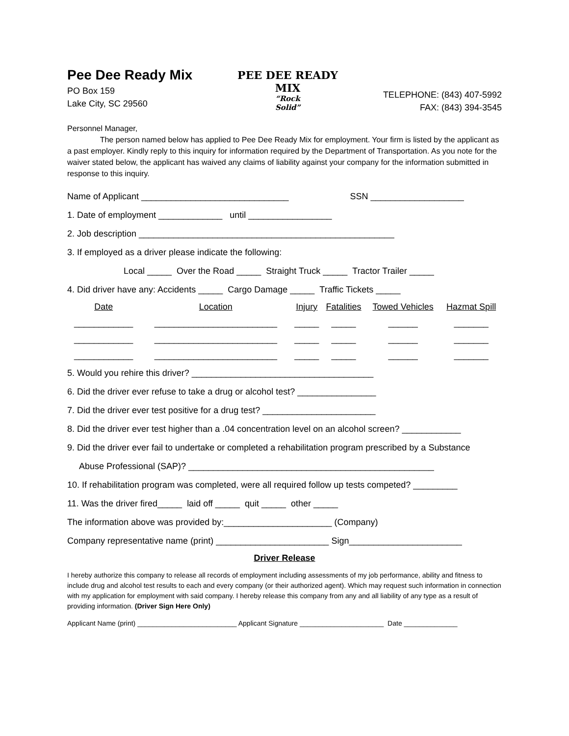Pee Dee Ready Mix
PO Box 159
Lake City, SC 29560
PEE DEE READY MIX
“Rock
Solid”
TELEPHONE: (843) 407-5992
FAX: (843) 394-3545
Personnel Manager,
The person named below has applied to Pee Dee Ready Mix for employment. Your firm is listed by the applicant as a past employer. Kindly reply to this inquiry for information required by the Department of Transportation. As you note for the waiver stated below, the applicant has waived any claims of liability against your company for the information submitted in response to this inquiry.
Name of Applicant ______________________________ SSN ___________________
1. Date of employment _____________ until _________________
2. Job description ____________________________________________________
3. If employed as a driver please indicate the following:
Local _____ Over the Road _____ Straight Truck _____ Tractor Trailer _____
4. Did driver have any: Accidents _____ Cargo Damage _____ Traffic Tickets _____
| Date | Location | Injury | Fatalities | Towed Vehicles | Hazmat Spill |
| --- | --- | --- | --- | --- | --- |
| ____________ | _________________________ | _____ | _____ | ______ | _______ |
| ____________ | _________________________ | _____ | _____ | ______ | _______ |
| ____________ | _________________________ | _____ | _____ | ______ | _______ |
5. Would you rehire this driver? _____________________________________
6. Did the driver ever refuse to take a drug or alcohol test? ________________
7. Did the driver ever test positive for a drug test? _______________________
8. Did the driver ever test higher than a .04 concentration level on an alcohol screen? ____________
9. Did the driver ever fail to undertake or completed a rehabilitation program prescribed by a Substance
Abuse Professional (SAP)? __________________________________________________
10. If rehabilitation program was completed, were all required follow up tests competed? _________
11. Was the driver fired_____ laid off _____ quit _____ other _____
The information above was provided by:______________________ (Company)
Company representative name (print) _______________________ Sign_______________________
Driver Release
I hereby authorize this company to release all records of employment including assessments of my job performance, ability and fitness to include drug and alcohol test results to each and every company (or their authorized agent). Which may request such information in connection with my application for employment with said company. I hereby release this company from any and all liability of any type as a result of providing information. (Driver Sign Here Only)
Applicant Name (print) __________________________ Applicant Signature ______________________ Date ______________